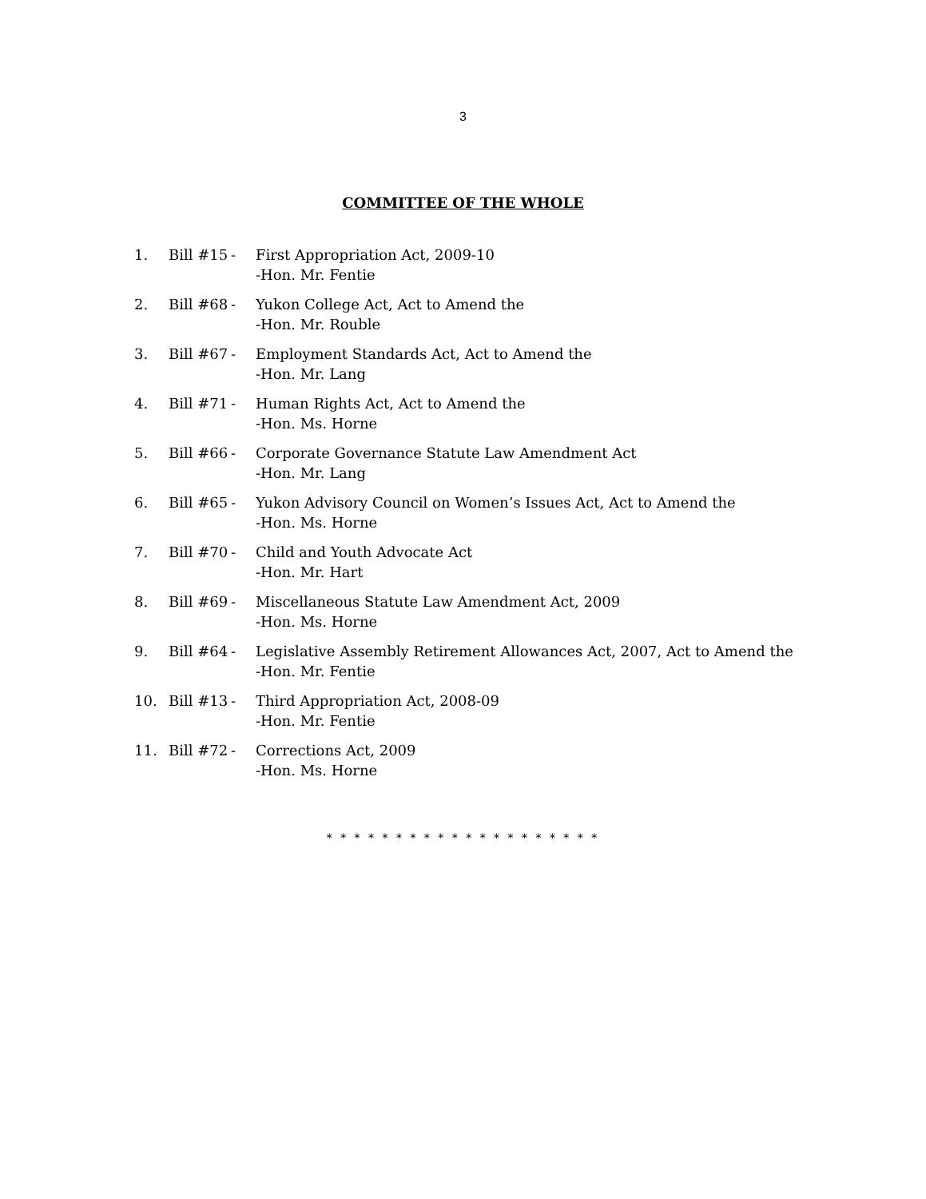3
COMMITTEE OF THE WHOLE
1. Bill #15 - First Appropriation Act, 2009-10
-Hon. Mr. Fentie
2. Bill #68 - Yukon College Act, Act to Amend the
-Hon. Mr. Rouble
3. Bill #67 - Employment Standards Act, Act to Amend the
-Hon. Mr. Lang
4. Bill #71 - Human Rights Act, Act to Amend the
-Hon. Ms. Horne
5. Bill #66 - Corporate Governance Statute Law Amendment Act
-Hon. Mr. Lang
6. Bill #65 - Yukon Advisory Council on Women’s Issues Act, Act to Amend the
-Hon. Ms. Horne
7. Bill #70 - Child and Youth Advocate Act
-Hon. Mr. Hart
8. Bill #69 - Miscellaneous Statute Law Amendment Act, 2009
-Hon. Ms. Horne
9. Bill #64 - Legislative Assembly Retirement Allowances Act, 2007, Act to Amend the
-Hon. Mr. Fentie
10. Bill #13 - Third Appropriation Act, 2008-09
-Hon. Mr. Fentie
11. Bill #72 - Corrections Act, 2009
-Hon. Ms. Horne
* * * * * * * * * * * * * * * * * * * *